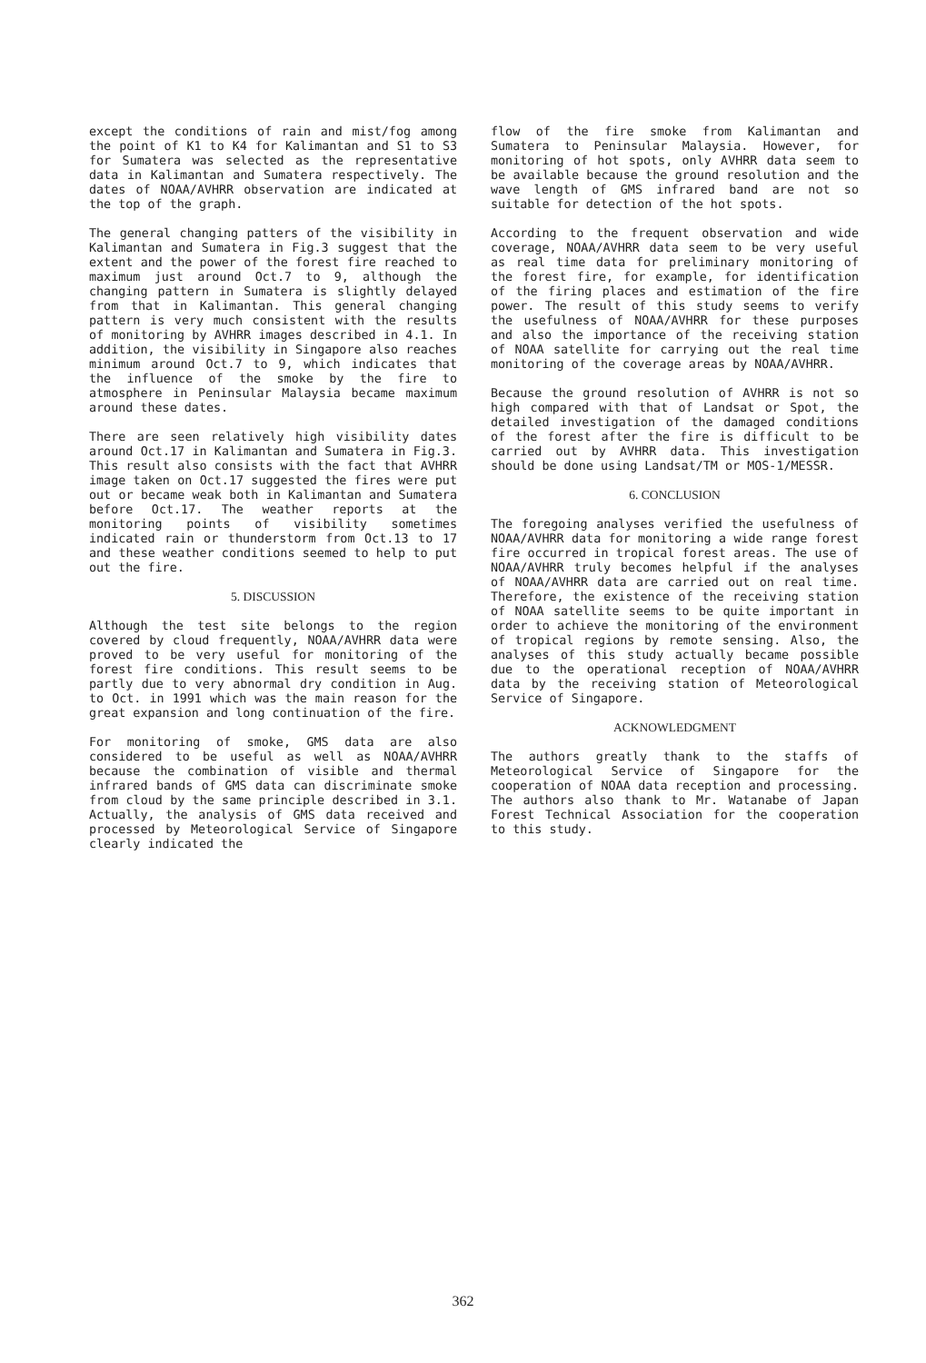except the conditions of rain and mist/fog among the point of K1 to K4 for Kalimantan and S1 to S3 for Sumatera was selected as the representative data in Kalimantan and Sumatera respectively. The dates of NOAA/AVHRR observation are indicated at the top of the graph.
The general changing patters of the visibility in Kalimantan and Sumatera in Fig.3 suggest that the extent and the power of the forest fire reached to maximum just around Oct.7 to 9, although the changing pattern in Sumatera is slightly delayed from that in Kalimantan. This general changing pattern is very much consistent with the results of monitoring by AVHRR images described in 4.1. In addition, the visibility in Singapore also reaches minimum around Oct.7 to 9, which indicates that the influence of the smoke by the fire to atmosphere in Peninsular Malaysia became maximum around these dates.
There are seen relatively high visibility dates around Oct.17 in Kalimantan and Sumatera in Fig.3. This result also consists with the fact that AVHRR image taken on Oct.17 suggested the fires were put out or became weak both in Kalimantan and Sumatera before Oct.17. The weather reports at the monitoring points of visibility sometimes indicated rain or thunderstorm from Oct.13 to 17 and these weather conditions seemed to help to put out the fire.
5. DISCUSSION
Although the test site belongs to the region covered by cloud frequently, NOAA/AVHRR data were proved to be very useful for monitoring of the forest fire conditions. This result seems to be partly due to very abnormal dry condition in Aug. to Oct. in 1991 which was the main reason for the great expansion and long continuation of the fire.
For monitoring of smoke, GMS data are also considered to be useful as well as NOAA/AVHRR because the combination of visible and thermal infrared bands of GMS data can discriminate smoke from cloud by the same principle described in 3.1. Actually, the analysis of GMS data received and processed by Meteorological Service of Singapore clearly indicated the
flow of the fire smoke from Kalimantan and Sumatera to Peninsular Malaysia. However, for monitoring of hot spots, only AVHRR data seem to be available because the ground resolution and the wave length of GMS infrared band are not so suitable for detection of the hot spots.
According to the frequent observation and wide coverage, NOAA/AVHRR data seem to be very useful as real time data for preliminary monitoring of the forest fire, for example, for identification of the firing places and estimation of the fire power. The result of this study seems to verify the usefulness of NOAA/AVHRR for these purposes and also the importance of the receiving station of NOAA satellite for carrying out the real time monitoring of the coverage areas by NOAA/AVHRR.
Because the ground resolution of AVHRR is not so high compared with that of Landsat or Spot, the detailed investigation of the damaged conditions of the forest after the fire is difficult to be carried out by AVHRR data. This investigation should be done using Landsat/TM or MOS-1/MESSR.
6. CONCLUSION
The foregoing analyses verified the usefulness of NOAA/AVHRR data for monitoring a wide range forest fire occurred in tropical forest areas. The use of NOAA/AVHRR truly becomes helpful if the analyses of NOAA/AVHRR data are carried out on real time. Therefore, the existence of the receiving station of NOAA satellite seems to be quite important in order to achieve the monitoring of the environment of tropical regions by remote sensing. Also, the analyses of this study actually became possible due to the operational reception of NOAA/AVHRR data by the receiving station of Meteorological Service of Singapore.
ACKNOWLEDGMENT
The authors greatly thank to the staffs of Meteorological Service of Singapore for the cooperation of NOAA data reception and processing. The authors also thank to Mr. Watanabe of Japan Forest Technical Association for the cooperation to this study.
362